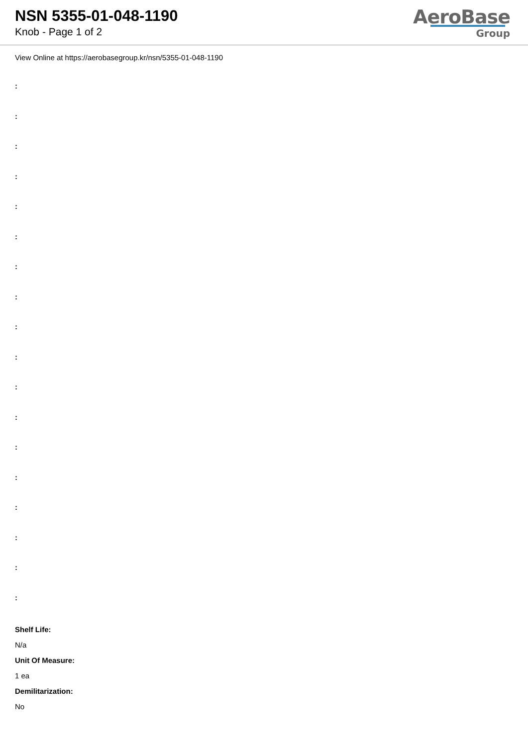NSN 5355-01-048-1190
Knob - Page 1 of 2
AeroBase
Group
View Online at https://aerobasegroup.kr/nsn/5355-01-048-1190
:
:
:
:
:
:
:
:
:
:
:
:
:
:
:
:
:
:
Shelf Life:
N/a
Unit Of Measure:
1 ea
Demilitarization:
No